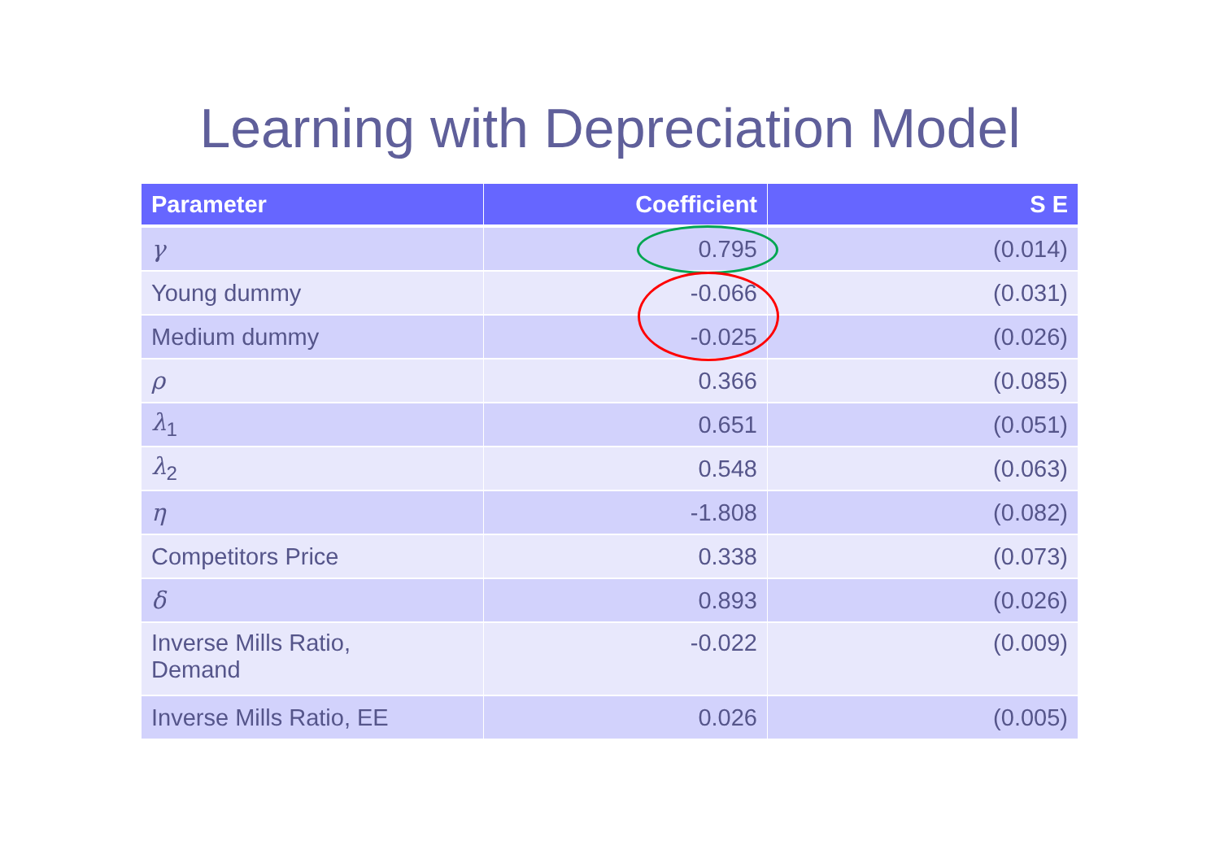Learning with Depreciation Model
| Parameter | Coefficient | S E |
| --- | --- | --- |
| γ | 0.795 | (0.014) |
| Young dummy | -0.066 | (0.031) |
| Medium dummy | -0.025 | (0.026) |
| ρ | 0.366 | (0.085) |
| λ<sub>1</sub> | 0.651 | (0.051) |
| λ<sub>2</sub> | 0.548 | (0.063) |
| η | -1.808 | (0.082) |
| Competitors Price | 0.338 | (0.073) |
| δ | 0.893 | (0.026) |
| Inverse Mills Ratio, Demand | -0.022 | (0.009) |
| Inverse Mills Ratio, EE | 0.026 | (0.005) |